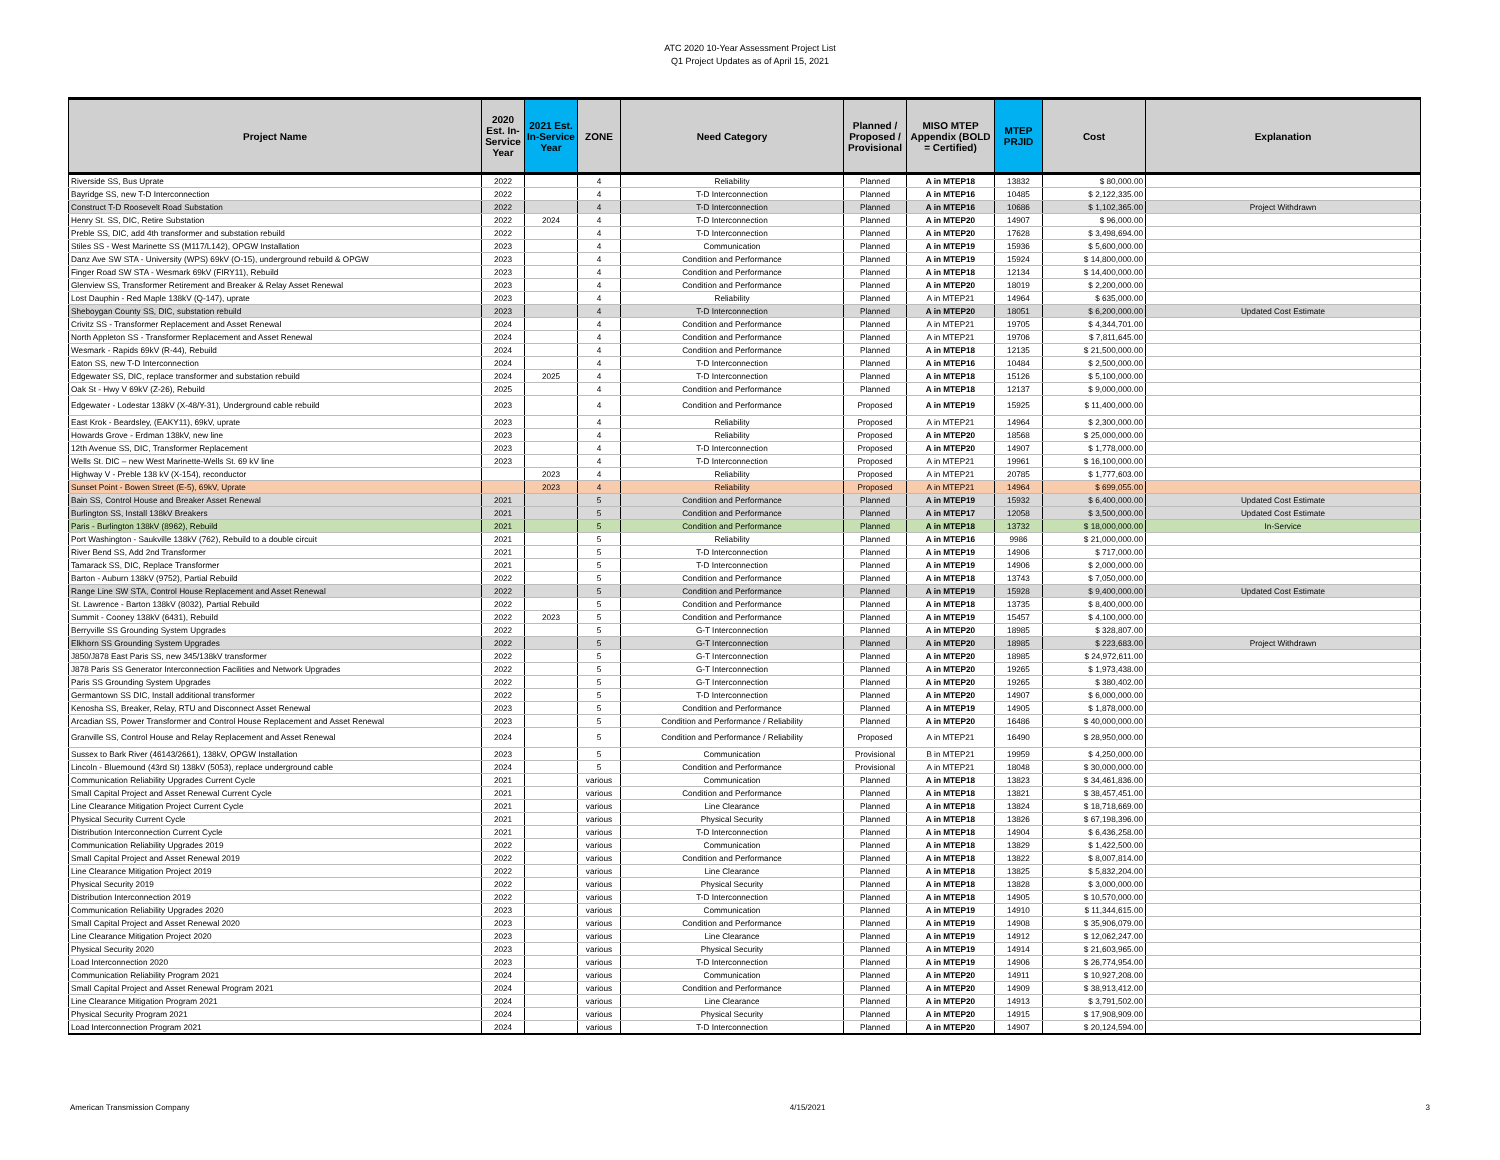ATC 2020 10-Year Assessment Project List
Q1 Project Updates as of April 15, 2021
| Project Name | 2020 Est. In-Service Year | 2021 Est. In-Service Year | ZONE | Need Category | Planned / Proposed / Provisional | MISO MTEP Appendix (BOLD = Certified) | MTEP PRJID | Cost | Explanation |
| --- | --- | --- | --- | --- | --- | --- | --- | --- | --- |
| Riverside SS, Bus Uprate | 2022 | | 4 | Reliability | Planned | A in MTEP18 | 13832 | $ 80,000.00 | |
| Bayridge SS, new T-D Interconnection | 2022 | | 4 | T-D Interconnection | Planned | A in MTEP16 | 10485 | $ 2,122,335.00 | |
| Construct T-D Roosevelt Road Substation | 2022 | | 4 | T-D Interconnection | Planned | A in MTEP16 | 10686 | $ 1,102,365.00 | Project Withdrawn |
| Henry St. SS, DIC, Retire Substation | 2022 | 2024 | 4 | T-D Interconnection | Planned | A in MTEP20 | 14907 | $ 96,000.00 | |
| Preble SS, DIC, add 4th transformer and substation rebuild | 2022 | | 4 | T-D Interconnection | Planned | A in MTEP20 | 17628 | $ 3,498,694.00 | |
| Stiles SS - West Marinette SS (M117/L142), OPGW Installation | 2023 | | 4 | Communication | Planned | A in MTEP19 | 15936 | $ 5,600,000.00 | |
| Danz Ave SW STA - University (WPS) 69kV (O-15), underground rebuild & OPGW | 2023 | | 4 | Condition and Performance | Planned | A in MTEP19 | 15924 | $ 14,800,000.00 | |
| Finger Road SW STA - Wesmark 69kV (FIRY11), Rebuild | 2023 | | 4 | Condition and Performance | Planned | A in MTEP18 | 12134 | $ 14,400,000.00 | |
| Glenview SS, Transformer Retirement and Breaker & Relay Asset Renewal | 2023 | | 4 | Condition and Performance | Planned | A in MTEP20 | 18019 | $ 2,200,000.00 | |
| Lost Dauphin - Red Maple 138kV (Q-147), uprate | 2023 | | 4 | Reliability | Planned | A in MTEP21 | 14964 | $ 635,000.00 | |
| Sheboygan County SS, DIC, substation rebuild | 2023 | | 4 | T-D Interconnection | Planned | A in MTEP20 | 18051 | $ 6,200,000.00 | Updated Cost Estimate |
| Crivitz SS - Transformer Replacement and Asset Renewal | 2024 | | 4 | Condition and Performance | Planned | A in MTEP21 | 19705 | $ 4,344,701.00 | |
| North Appleton SS - Transformer Replacement and Asset Renewal | 2024 | | 4 | Condition and Performance | Planned | A in MTEP21 | 19706 | $ 7,811,645.00 | |
| Wesmark - Rapids 69kV (R-44), Rebuild | 2024 | | 4 | Condition and Performance | Planned | A in MTEP18 | 12135 | $ 21,500,000.00 | |
| Eaton SS, new T-D Interconnection | 2024 | | 4 | T-D Interconnection | Planned | A in MTEP16 | 10484 | $ 2,500,000.00 | |
| Edgewater SS, DIC, replace transformer and substation rebuild | 2024 | 2025 | 4 | T-D Interconnection | Planned | A in MTEP18 | 15126 | $ 5,100,000.00 | |
| Oak St - Hwy V 69kV (Z-26), Rebuild | 2025 | | 4 | Condition and Performance | Planned | A in MTEP18 | 12137 | $ 9,000,000.00 | |
| Edgewater - Lodestar 138kV (X-48/Y-31), Underground cable rebuild | 2023 | | 4 | Condition and Performance | Proposed | A in MTEP19 | 15925 | $ 11,400,000.00 | |
| East Krok - Beardsley, (EAKY11), 69kV, uprate | 2023 | | 4 | Reliability | Proposed | A in MTEP21 | 14964 | $ 2,300,000.00 | |
| Howards Grove - Erdman 138kV, new line | 2023 | | 4 | Reliability | Proposed | A in MTEP20 | 18568 | $ 25,000,000.00 | |
| 12th Avenue SS, DIC, Transformer Replacement | 2023 | | 4 | T-D Interconnection | Proposed | A in MTEP20 | 14907 | $ 1,778,000.00 | |
| Wells St. DIC – new West Marinette-Wells St. 69 kV line | 2023 | | 4 | T-D Interconnection | Proposed | A in MTEP21 | 19961 | $ 16,100,000.00 | |
| Highway V - Preble 138 kV (X-154), reconductor | | 2023 | 4 | Reliability | Proposed | A in MTEP21 | 20785 | $ 1,777,603.00 | |
| Sunset Point - Bowen Street (E-5), 69kV, Uprate | | 2023 | 4 | Reliability | Proposed | A in MTEP21 | 14964 | $ 699,055.00 | |
| Bain SS, Control House and Breaker Asset Renewal | 2021 | | 5 | Condition and Performance | Planned | A in MTEP19 | 15932 | $ 6,400,000.00 | Updated Cost Estimate |
| Burlington SS, Install 138kV Breakers | 2021 | | 5 | Condition and Performance | Planned | A in MTEP17 | 12058 | $ 3,500,000.00 | Updated Cost Estimate |
| Paris - Burlington 138kV (8962), Rebuild | 2021 | | 5 | Condition and Performance | Planned | A in MTEP18 | 13732 | $ 18,000,000.00 | In-Service |
| Port Washington - Saukville 138kV (762), Rebuild to a double circuit | 2021 | | 5 | Reliability | Planned | A in MTEP16 | 9986 | $ 21,000,000.00 | |
| River Bend SS, Add 2nd Transformer | 2021 | | 5 | T-D Interconnection | Planned | A in MTEP19 | 14906 | $ 717,000.00 | |
| Tamarack SS, DIC, Replace Transformer | 2021 | | 5 | T-D Interconnection | Planned | A in MTEP19 | 14906 | $ 2,000,000.00 | |
| Barton - Auburn 138kV (9752), Partial Rebuild | 2022 | | 5 | Condition and Performance | Planned | A in MTEP18 | 13743 | $ 7,050,000.00 | |
| Range Line SW STA, Control House Replacement and Asset Renewal | 2022 | | 5 | Condition and Performance | Planned | A in MTEP19 | 15928 | $ 9,400,000.00 | Updated Cost Estimate |
| St. Lawrence - Barton 138kV (8032), Partial Rebuild | 2022 | | 5 | Condition and Performance | Planned | A in MTEP18 | 13735 | $ 8,400,000.00 | |
| Summit - Cooney 138kV (6431), Rebuild | 2022 | 2023 | 5 | Condition and Performance | Planned | A in MTEP19 | 15457 | $ 4,100,000.00 | |
| Berryville SS Grounding System Upgrades | 2022 | | 5 | G-T Interconnection | Planned | A in MTEP20 | 18985 | $ 328,807.00 | |
| Elkhorn SS Grounding System Upgrades | 2022 | | 5 | G-T Interconnection | Planned | A in MTEP20 | 18985 | $ 223,683.00 | Project Withdrawn |
| J850/J878 East Paris SS, new 345/138kV transformer | 2022 | | 5 | G-T Interconnection | Planned | A in MTEP20 | 18985 | $ 24,972,611.00 | |
| J878 Paris SS Generator Interconnection Facilities and Network Upgrades | 2022 | | 5 | G-T Interconnection | Planned | A in MTEP20 | 19265 | $ 1,973,438.00 | |
| Paris SS Grounding System Upgrades | 2022 | | 5 | G-T Interconnection | Planned | A in MTEP20 | 19265 | $ 380,402.00 | |
| Germantown SS DIC, Install additional transformer | 2022 | | 5 | T-D Interconnection | Planned | A in MTEP20 | 14907 | $ 6,000,000.00 | |
| Kenosha SS, Breaker, Relay, RTU and Disconnect Asset Renewal | 2023 | | 5 | Condition and Performance | Planned | A in MTEP19 | 14905 | $ 1,878,000.00 | |
| Arcadian SS, Power Transformer and Control House Replacement and Asset Renewal | 2023 | | 5 | Condition and Performance / Reliability | Planned | A in MTEP20 | 16486 | $ 40,000,000.00 | |
| Granville SS, Control House and Relay Replacement and Asset Renewal | 2024 | | 5 | Condition and Performance / Reliability | Proposed | A in MTEP21 | 16490 | $ 28,950,000.00 | |
| Sussex to Bark River (46143/2661), 138kV, OPGW Installation | 2023 | | 5 | Communication | Provisional | B in MTEP21 | 19959 | $ 4,250,000.00 | |
| Lincoln - Bluemound (43rd St) 138kV (5053), replace underground cable | 2024 | | 5 | Condition and Performance | Provisional | A in MTEP21 | 18048 | $ 30,000,000.00 | |
| Communication Reliability Upgrades Current Cycle | 2021 | | various | Communication | Planned | A in MTEP18 | 13823 | $ 34,461,836.00 | |
| Small Capital Project and Asset Renewal Current Cycle | 2021 | | various | Condition and Performance | Planned | A in MTEP18 | 13821 | $ 38,457,451.00 | |
| Line Clearance Mitigation Project Current Cycle | 2021 | | various | Line Clearance | Planned | A in MTEP18 | 13824 | $ 18,718,669.00 | |
| Physical Security Current Cycle | 2021 | | various | Physical Security | Planned | A in MTEP18 | 13826 | $ 67,198,396.00 | |
| Distribution Interconnection Current Cycle | 2021 | | various | T-D Interconnection | Planned | A in MTEP18 | 14904 | $ 6,436,258.00 | |
| Communication Reliability Upgrades 2019 | 2022 | | various | Communication | Planned | A in MTEP18 | 13829 | $ 1,422,500.00 | |
| Small Capital Project and Asset Renewal 2019 | 2022 | | various | Condition and Performance | Planned | A in MTEP18 | 13822 | $ 8,007,814.00 | |
| Line Clearance Mitigation Project 2019 | 2022 | | various | Line Clearance | Planned | A in MTEP18 | 13825 | $ 5,832,204.00 | |
| Physical Security 2019 | 2022 | | various | Physical Security | Planned | A in MTEP18 | 13828 | $ 3,000,000.00 | |
| Distribution Interconnection 2019 | 2022 | | various | T-D Interconnection | Planned | A in MTEP18 | 14905 | $ 10,570,000.00 | |
| Communication Reliability Upgrades 2020 | 2023 | | various | Communication | Planned | A in MTEP19 | 14910 | $ 11,344,615.00 | |
| Small Capital Project and Asset Renewal 2020 | 2023 | | various | Condition and Performance | Planned | A in MTEP19 | 14908 | $ 35,906,079.00 | |
| Line Clearance Mitigation Project 2020 | 2023 | | various | Line Clearance | Planned | A in MTEP19 | 14912 | $ 12,062,247.00 | |
| Physical Security 2020 | 2023 | | various | Physical Security | Planned | A in MTEP19 | 14914 | $ 21,603,965.00 | |
| Load Interconnection 2020 | 2023 | | various | T-D Interconnection | Planned | A in MTEP19 | 14906 | $ 26,774,954.00 | |
| Communication Reliability Program 2021 | 2024 | | various | Communication | Planned | A in MTEP20 | 14911 | $ 10,927,208.00 | |
| Small Capital Project and Asset Renewal Program 2021 | 2024 | | various | Condition and Performance | Planned | A in MTEP20 | 14909 | $ 38,913,412.00 | |
| Line Clearance Mitigation Program 2021 | 2024 | | various | Line Clearance | Planned | A in MTEP20 | 14913 | $ 3,791,502.00 | |
| Physical Security Program 2021 | 2024 | | various | Physical Security | Planned | A in MTEP20 | 14915 | $ 17,908,909.00 | |
| Load Interconnection Program 2021 | 2024 | | various | T-D Interconnection | Planned | A in MTEP20 | 14907 | $ 20,124,594.00 | |
American Transmission Company 4/15/2021 3